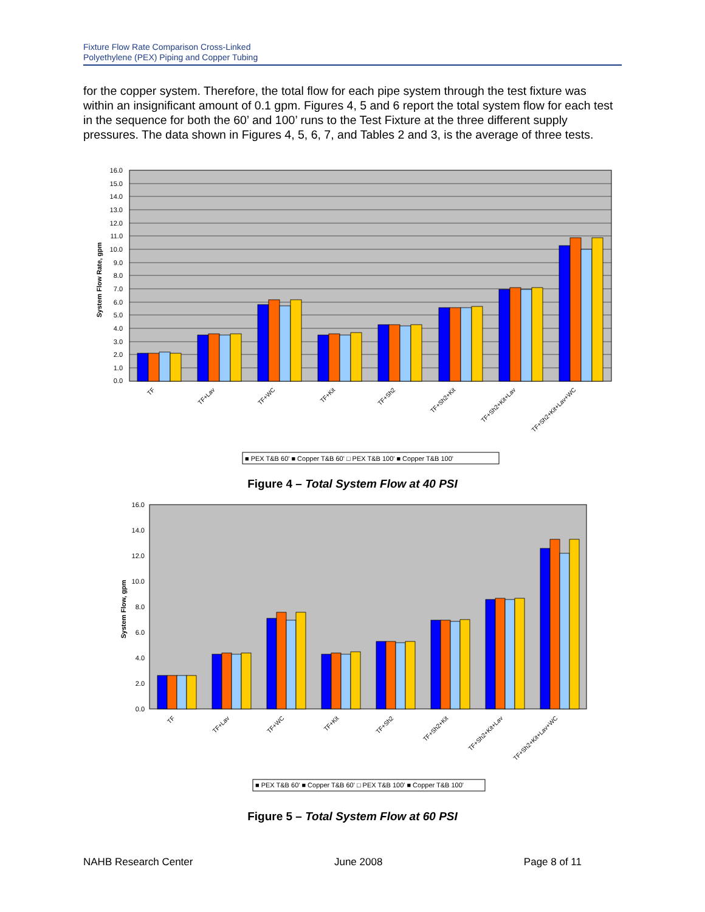Fixture Flow Rate Comparison Cross-Linked
Polyethylene (PEX) Piping and Copper Tubing
for the copper system. Therefore, the total flow for each pipe system through the test fixture was within an insignificant amount of 0.1 gpm. Figures 4, 5 and 6 report the total system flow for each test in the sequence for both the 60’ and 100’ runs to the Test Fixture at the three different supply pressures. The data shown in Figures 4, 5, 6, 7, and Tables 2 and 3, is the average of three tests.
16.0
15.0
14.0
13.0
12.0
11.0
10.0
9.0
8.0
7.0
6.0
5.0
4.0
3.0
2.0
1.0
0.0
System Flow Rate, gpm
TF
TF+Lav
TF+WC
TF+Kit
TF+Sh2
TF+Sh2+Kit
TF+Sh2+Kit+Lav
TF+Sh2+Kit+Lav+WC
■ PEX T&B 60' ■ Copper T&B 60' □ PEX T&B 100' ■ Copper T&B 100'
Figure 4 – Total System Flow at 40 PSI
16.0
14.0
12.0
10.0
8.0
6.0
4.0
2.0
0.0
System Flow, gpm
TF
TF+Lav
TF+WC
TF+Kit
TF+Sh2
TF+Sh2+Kit
TF+Sh2+Kit+Lav
TF+Sh2+Kit+Lav+WC
■ PEX T&B 60' ■ Copper T&B 60' □ PEX T&B 100' ■ Copper T&B 100'
Figure 5 – Total System Flow at 60 PSI
NAHB Research Center June 2008 Page 8 of 11